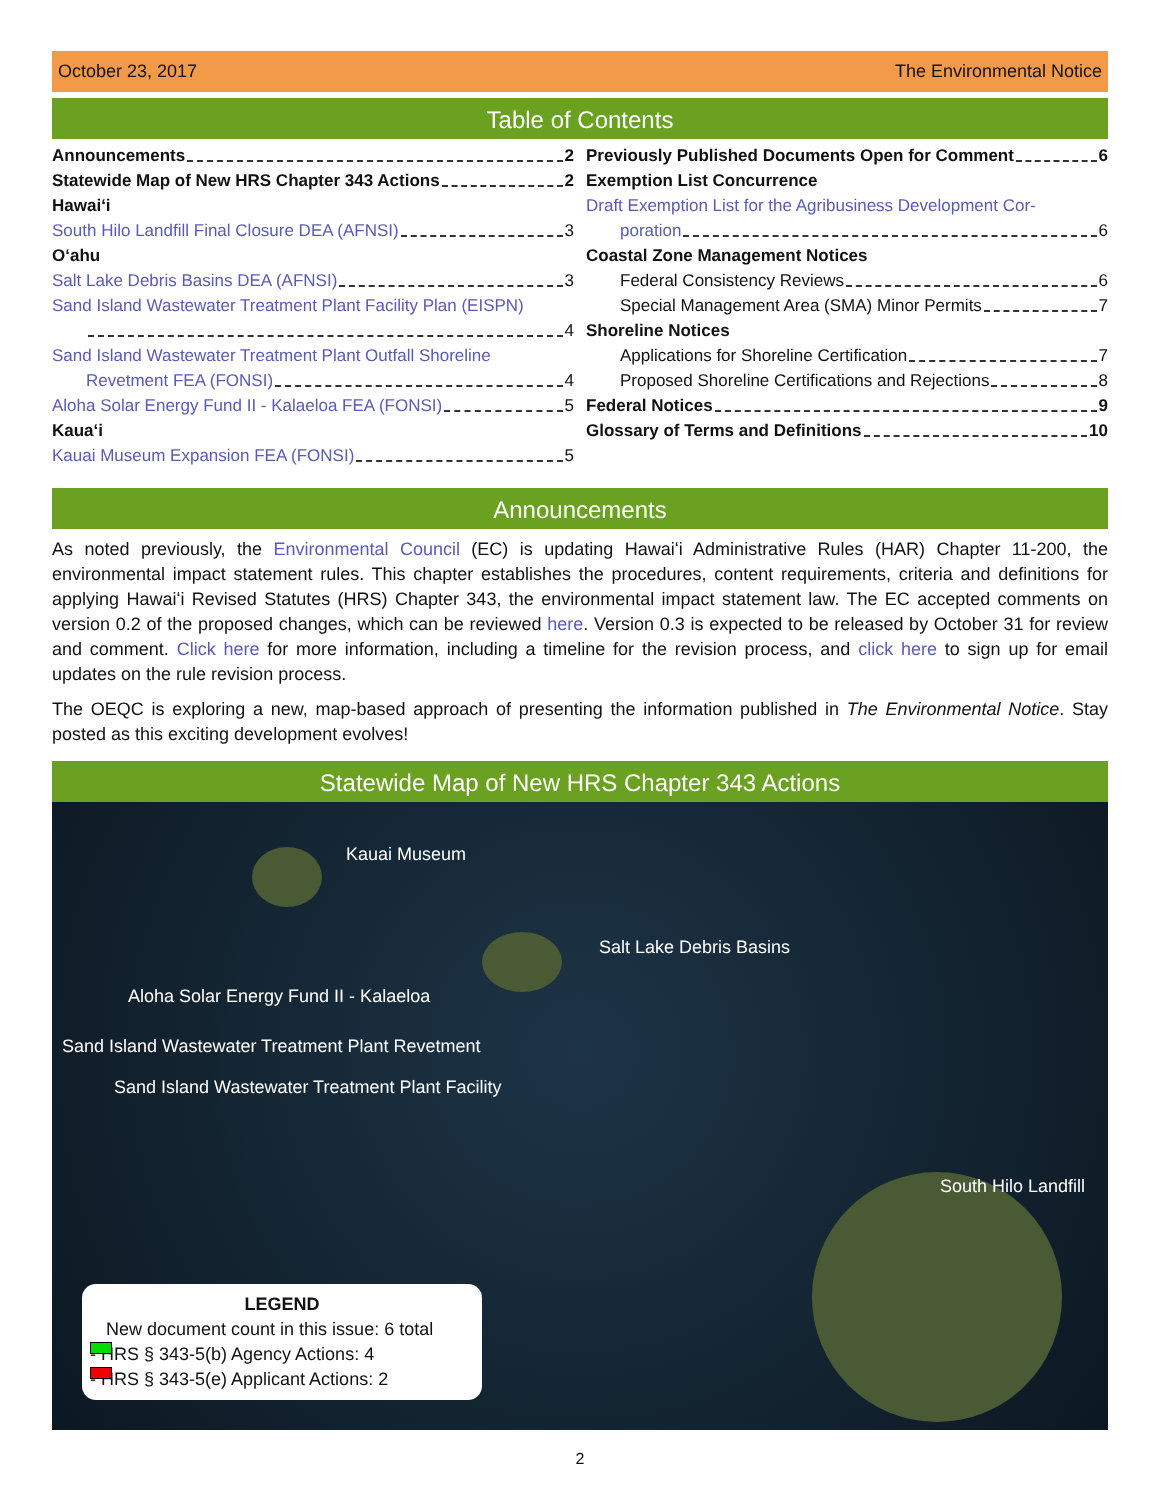October 23, 2017 The Environmental Notice
Table of Contents
Announcements 2
Statewide Map of New HRS Chapter 343 Actions 2
Hawaiʻi
South Hilo Landfill Final Closure DEA (AFNSI) 3
Oʻahu
Salt Lake Debris Basins DEA (AFNSI) 3
Sand Island Wastewater Treatment Plant Facility Plan (EISPN)
4
Sand Island Wastewater Treatment Plant Outfall Shoreline
Revetment FEA (FONSI) 4
Aloha Solar Energy Fund II - Kalaeloa FEA (FONSI) 5
Kauaʻi
Kauai Museum Expansion FEA (FONSI) 5
Previously Published Documents Open for Comment 6
Exemption List Concurrence
Draft Exemption List for the Agribusiness Development Cor-
poration 6
Coastal Zone Management Notices
Federal Consistency Reviews 6
Special Management Area (SMA) Minor Permits 7
Shoreline Notices
Applications for Shoreline Certification 7
Proposed Shoreline Certifications and Rejections 8
Federal Notices 9
Glossary of Terms and Definitions 10
Announcements
As noted previously, the Environmental Council (EC) is updating Hawaiʻi Administrative Rules (HAR) Chapter 11-200, the environmental impact statement rules. This chapter establishes the procedures, content requirements, criteria and definitions for applying Hawaiʻi Revised Statutes (HRS) Chapter 343, the environmental impact statement law. The EC accepted comments on version 0.2 of the proposed changes, which can be reviewed here. Version 0.3 is expected to be released by October 31 for review and comment. Click here for more information, including a timeline for the revision process, and click here to sign up for email updates on the rule revision process.
The OEQC is exploring a new, map-based approach of presenting the information published in The Environmental Notice. Stay posted as this exciting development evolves!
Statewide Map of New HRS Chapter 343 Actions
Kauai Museum
Salt Lake Debris Basins
Aloha Solar Energy Fund II - Kalaeloa
Sand Island Wastewater Treatment Plant Revetment
Sand Island Wastewater Treatment Plant Facility
South Hilo Landfill
LEGEND
New document count in this issue: 6 total
- HRS § 343-5(b) Agency Actions: 4
- HRS § 343-5(e) Applicant Actions: 2
2